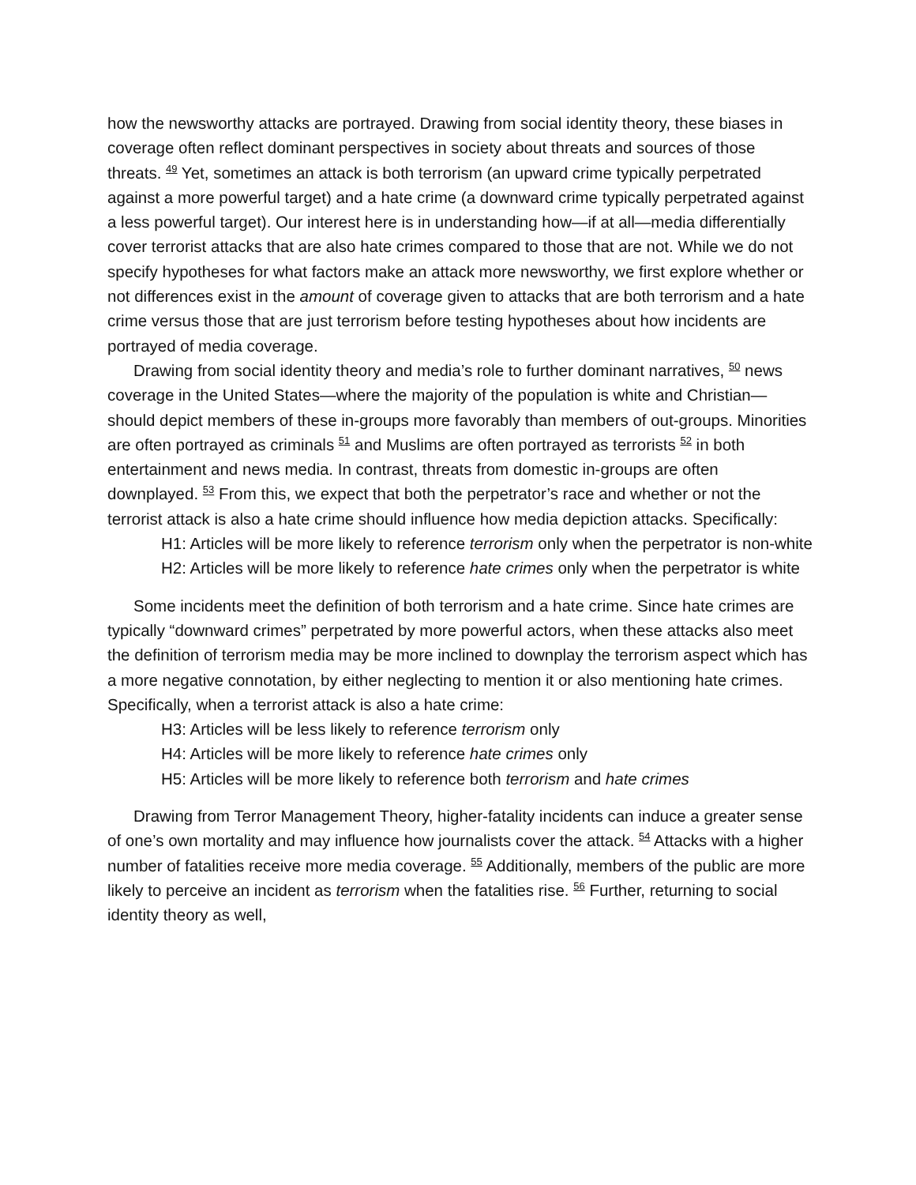how the newsworthy attacks are portrayed. Drawing from social identity theory, these biases in coverage often reflect dominant perspectives in society about threats and sources of those threats. <sup>49</sup> Yet, sometimes an attack is both terrorism (an upward crime typically perpetrated against a more powerful target) and a hate crime (a downward crime typically perpetrated against a less powerful target). Our interest here is in understanding how—if at all—media differentially cover terrorist attacks that are also hate crimes compared to those that are not. While we do not specify hypotheses for what factors make an attack more newsworthy, we first explore whether or not differences exist in the amount of coverage given to attacks that are both terrorism and a hate crime versus those that are just terrorism before testing hypotheses about how incidents are portrayed of media coverage.
Drawing from social identity theory and media’s role to further dominant narratives, <sup>50</sup> news coverage in the United States—where the majority of the population is white and Christian—should depict members of these in-groups more favorably than members of out-groups. Minorities are often portrayed as criminals <sup>51</sup> and Muslims are often portrayed as terrorists <sup>52</sup> in both entertainment and news media. In contrast, threats from domestic in-groups are often downplayed. <sup>53</sup> From this, we expect that both the perpetrator’s race and whether or not the terrorist attack is also a hate crime should influence how media depiction attacks. Specifically:
H1: Articles will be more likely to reference terrorism only when the perpetrator is non-white
H2: Articles will be more likely to reference hate crimes only when the perpetrator is white
Some incidents meet the definition of both terrorism and a hate crime. Since hate crimes are typically “downward crimes” perpetrated by more powerful actors, when these attacks also meet the definition of terrorism media may be more inclined to downplay the terrorism aspect which has a more negative connotation, by either neglecting to mention it or also mentioning hate crimes. Specifically, when a terrorist attack is also a hate crime:
H3: Articles will be less likely to reference terrorism only
H4: Articles will be more likely to reference hate crimes only
H5: Articles will be more likely to reference both terrorism and hate crimes
Drawing from Terror Management Theory, higher-fatality incidents can induce a greater sense of one’s own mortality and may influence how journalists cover the attack. <sup>54</sup> Attacks with a higher number of fatalities receive more media coverage. <sup>55</sup> Additionally, members of the public are more likely to perceive an incident as terrorism when the fatalities rise. <sup>56</sup> Further, returning to social identity theory as well,